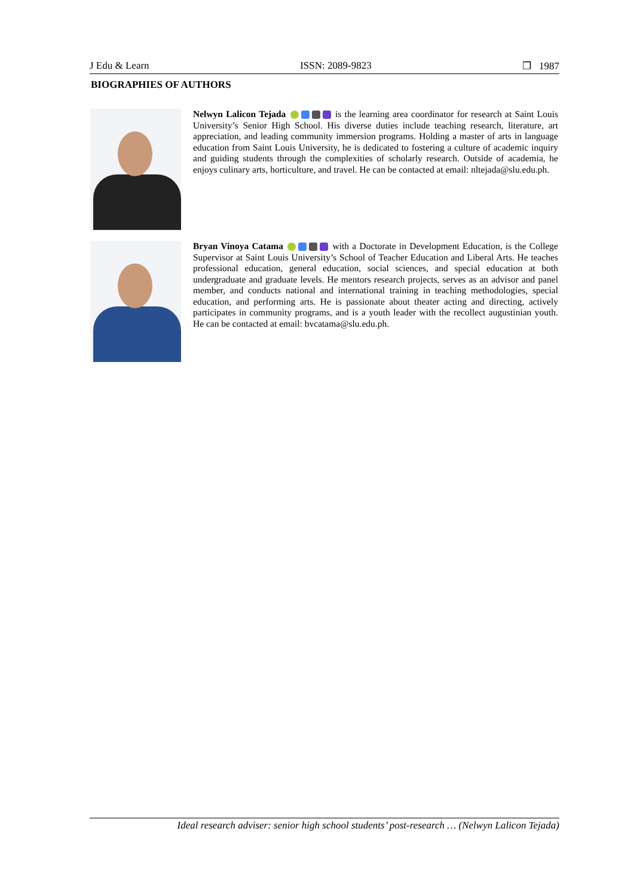J Edu & Learn ISSN: 2089-9823 ❐ 1987
BIOGRAPHIES OF AUTHORS
Nelwyn Lalicon Tejada is the learning area coordinator for research at Saint Louis University’s Senior High School. His diverse duties include teaching research, literature, art appreciation, and leading community immersion programs. Holding a master of arts in language education from Saint Louis University, he is dedicated to fostering a culture of academic inquiry and guiding students through the complexities of scholarly research. Outside of academia, he enjoys culinary arts, horticulture, and travel. He can be contacted at email: nltejada@slu.edu.ph.
Bryan Vinoya Catama with a Doctorate in Development Education, is the College Supervisor at Saint Louis University’s School of Teacher Education and Liberal Arts. He teaches professional education, general education, social sciences, and special education at both undergraduate and graduate levels. He mentors research projects, serves as an advisor and panel member, and conducts national and international training in teaching methodologies, special education, and performing arts. He is passionate about theater acting and directing, actively participates in community programs, and is a youth leader with the recollect augustinian youth. He can be contacted at email: bvcatama@slu.edu.ph.
Ideal research adviser: senior high school students’ post-research … (Nelwyn Lalicon Tejada)